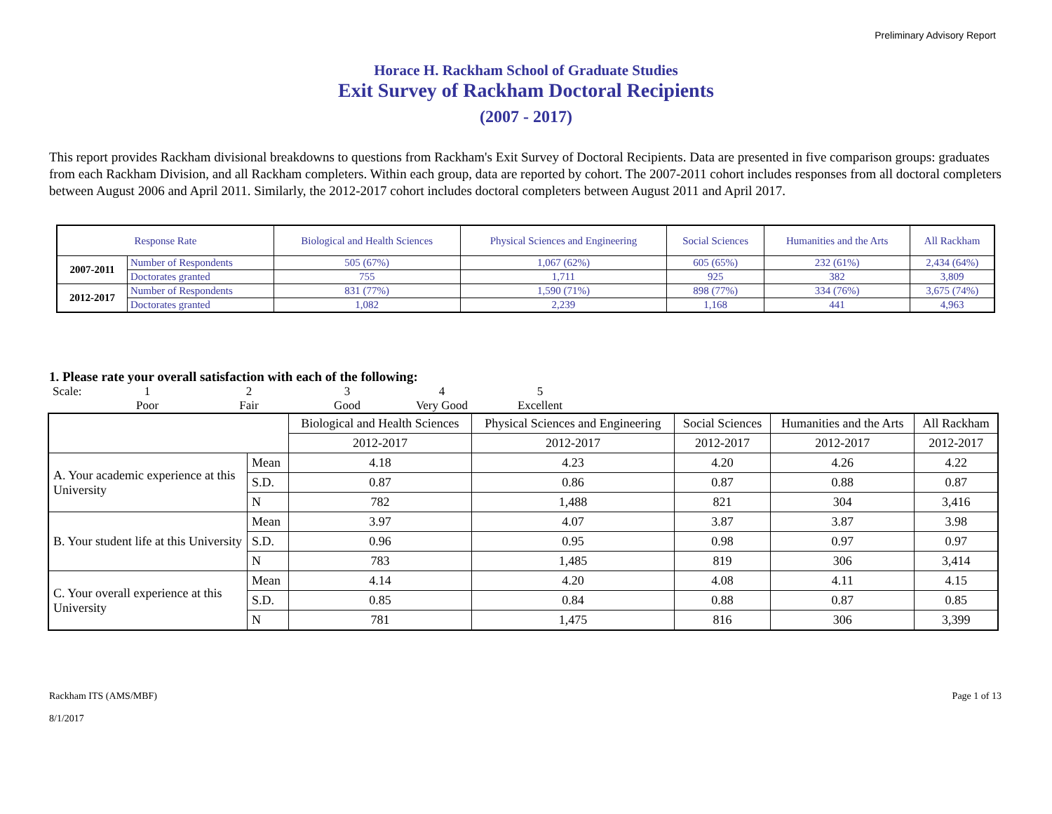Preliminary Advisory Report
Horace H. Rackham School of Graduate Studies
Exit Survey of Rackham Doctoral Recipients
(2007 - 2017)
This report provides Rackham divisional breakdowns to questions from Rackham's Exit Survey of Doctoral Recipients. Data are presented in five comparison groups: graduates from each Rackham Division, and all Rackham completers. Within each group, data are reported by cohort. The 2007-2011 cohort includes responses from all doctoral completers between August 2006 and April 2011. Similarly, the 2012-2017 cohort includes doctoral completers between August 2011 and April 2017.
| Response Rate | | Biological and Health Sciences | Physical Sciences and Engineering | Social Sciences | Humanities and the Arts | All Rackham |
| 2007-2011 | Number of Respondents | 505 (67%) | 1,067 (62%) | 605 (65%) | 232 (61%) | 2,434 (64%) |
| | Doctorates granted | 755 | 1,711 | 925 | 382 | 3,809 |
| 2012-2017 | Number of Respondents | 831 (77%) | 1,590 (71%) | 898 (77%) | 334 (76%) | 3,675 (74%) |
| | Doctorates granted | 1,082 | 2,239 | 1,168 | 441 | 4,963 |
1. Please rate your overall satisfaction with each of the following:
Scale:
1
2
3
4
5
Poor
Fair
Good
Very Good
Excellent
| | | Biological and Health Sciences | Physical Sciences and Engineering | Social Sciences | Humanities and the Arts | All Rackham |
| | | 2012-2017 | 2012-2017 | 2012-2017 | 2012-2017 | 2012-2017 |
| A. Your academic experience at this University | Mean | 4.18 | 4.23 | 4.20 | 4.26 | 4.22 |
| | S.D. | 0.87 | 0.86 | 0.87 | 0.88 | 0.87 |
| | N | 782 | 1,488 | 821 | 304 | 3,416 |
| B. Your student life at this University | Mean | 3.97 | 4.07 | 3.87 | 3.87 | 3.98 |
| | S.D. | 0.96 | 0.95 | 0.98 | 0.97 | 0.97 |
| | N | 783 | 1,485 | 819 | 306 | 3,414 |
| C. Your overall experience at this University | Mean | 4.14 | 4.20 | 4.08 | 4.11 | 4.15 |
| | S.D. | 0.85 | 0.84 | 0.88 | 0.87 | 0.85 |
| | N | 781 | 1,475 | 816 | 306 | 3,399 |
Rackham ITS (AMS/MBF)
8/1/2017
Page 1 of 13